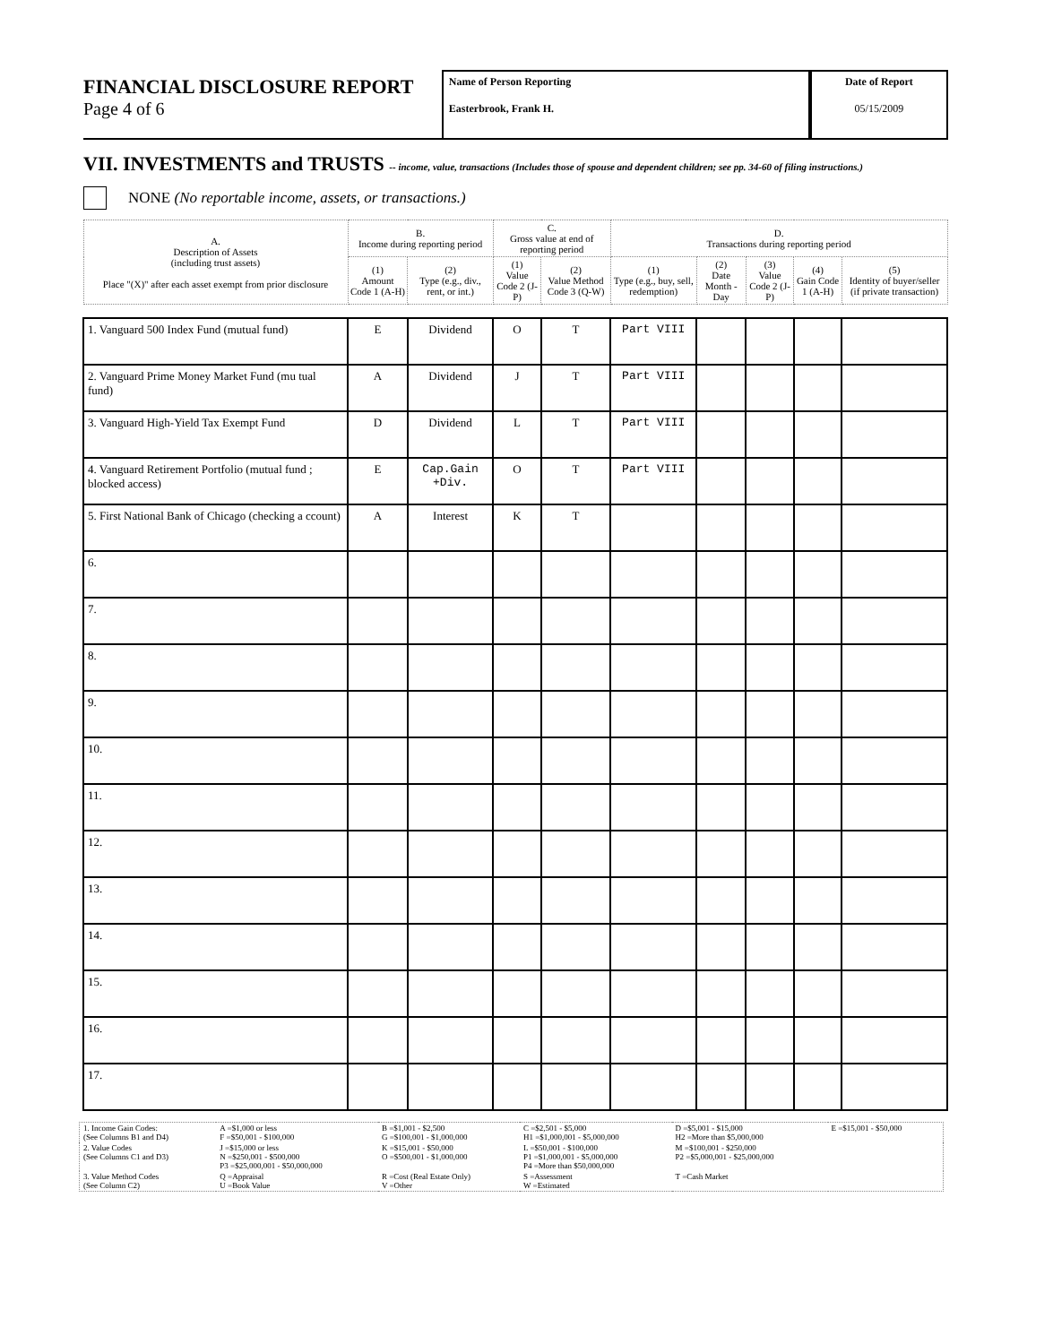FINANCIAL DISCLOSURE REPORT
Page 4 of 6
Name of Person Reporting
Easterbrook, Frank H.
Date of Report
05/15/2009
VII. INVESTMENTS and TRUSTS -- income, value, transactions (Includes those of spouse and dependent children; see pp. 34-60 of filing instructions.)
NONE (No reportable income, assets, or transactions.)
| A. Description of Assets (including trust assets) Place "(X)" after each asset exempt from prior disclosure | B. Income during reporting period | | C. Gross value at end of reporting period | | D. Transactions during reporting period | | | | |
| --- | --- | --- | --- | --- | --- | --- | --- | --- | --- |
| | (1) Amount Code 1 (A-H) | (2) Type (e.g., div., rent, or int.) | (1) Value Code 2 (J-P) | (2) Value Method Code 3 (Q-W) | (1) Type (e.g., buy, sell, redemption) | (2) Date Month - Day | (3) Value Code 2 (J-P) | (4) Gain Code 1 (A-H) | (5) Identity of buyer/seller (if private transaction) |
| 1. Vanguard 500 Index Fund (mutual fund) | E | Dividend | O | T | Part VIII | | | | |
| 2. Vanguard Prime Money Market Fund (mu tual fund) | A | Dividend | J | T | Part VIII | | | | |
| 3. Vanguard High-Yield Tax Exempt Fund | D | Dividend | L | T | Part VIII | | | | |
| 4. Vanguard Retirement Portfolio (mutual fund ; blocked access) | E | Cap.Gain +Div. | O | T | Part VIII | | | | |
| 5. First National Bank of Chicago (checking a ccount) | A | Interest | K | T | | | | | |
| 6. | | | | | | | | | |
| 7. | | | | | | | | | |
| 8. | | | | | | | | | |
| 9. | | | | | | | | | |
| 10. | | | | | | | | | |
| 11. | | | | | | | | | |
| 12. | | | | | | | | | |
| 13. | | | | | | | | | |
| 14. | | | | | | | | | |
| 15. | | | | | | | | | |
| 16. | | | | | | | | | |
| 17. | | | | | | | | | |
| 1. Income Gain Codes: (See Columns B1 and D4) | A =$1,000 or less F =$50,001 - $100,000 | B =$1,001 - $2,500 G =$100,001 - $1,000,000 | C =$2,501 - $5,000 H1 =$1,000,001 - $5,000,000 | D =$5,001 - $15,000 H2 =More than $5,000,000 | E =$15,001 - $50,000 |
| 2. Value Codes (See Columns C1 and D3) | J =$15,000 or less N =$250,001 - $500,000 P3 =$25,000,001 - $50,000,000 | K =$15,001 - $50,000 O =$500,001 - $1,000,000 | L =$50,001 - $100,000 P1 =$1,000,001 - $5,000,000 P4 =More than $50,000,000 | M =$100,001 - $250,000 P2 =$5,000,001 - $25,000,000 | |
| 3. Value Method Codes (See Column C2) | Q =Appraisal U =Book Value | R =Cost (Real Estate Only) V =Other | S =Assessment W =Estimated | T =Cash Market | |